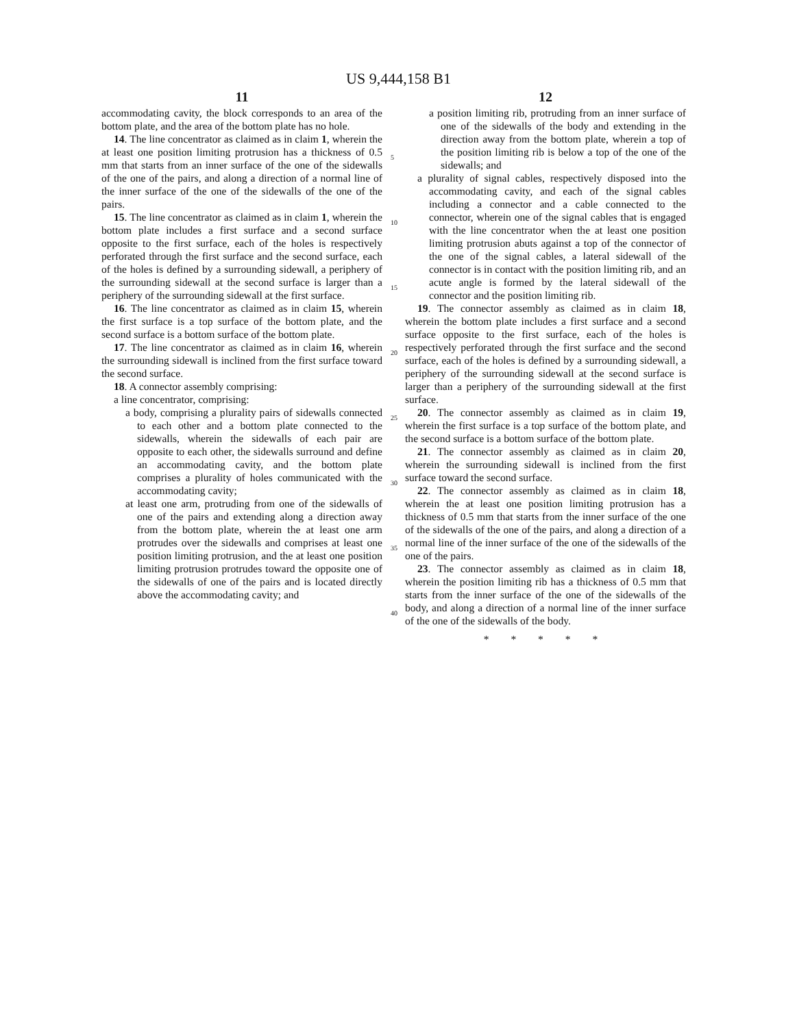US 9,444,158 B1
11
accommodating cavity, the block corresponds to an area of the bottom plate, and the area of the bottom plate has no hole.
14. The line concentrator as claimed as in claim 1, wherein the at least one position limiting protrusion has a thickness of 0.5 mm that starts from an inner surface of the one of the sidewalls of the one of the pairs, and along a direction of a normal line of the inner surface of the one of the sidewalls of the one of the pairs.
15. The line concentrator as claimed as in claim 1, wherein the bottom plate includes a first surface and a second surface opposite to the first surface, each of the holes is respectively perforated through the first surface and the second surface, each of the holes is defined by a surrounding sidewall, a periphery of the surrounding sidewall at the second surface is larger than a periphery of the surrounding sidewall at the first surface.
16. The line concentrator as claimed as in claim 15, wherein the first surface is a top surface of the bottom plate, and the second surface is a bottom surface of the bottom plate.
17. The line concentrator as claimed as in claim 16, wherein the surrounding sidewall is inclined from the first surface toward the second surface.
18. A connector assembly comprising:
a line concentrator, comprising:
a body, comprising a plurality pairs of sidewalls connected to each other and a bottom plate connected to the sidewalls, wherein the sidewalls of each pair are opposite to each other, the sidewalls surround and define an accommodating cavity, and the bottom plate comprises a plurality of holes communicated with the accommodating cavity;
at least one arm, protruding from one of the sidewalls of one of the pairs and extending along a direction away from the bottom plate, wherein the at least one arm protrudes over the sidewalls and comprises at least one position limiting protrusion, and the at least one position limiting protrusion protrudes toward the opposite one of the sidewalls of one of the pairs and is located directly above the accommodating cavity; and
5
10
15
20
25
30
35
40
12
a position limiting rib, protruding from an inner surface of one of the sidewalls of the body and extending in the direction away from the bottom plate, wherein a top of the position limiting rib is below a top of the one of the sidewalls; and
a plurality of signal cables, respectively disposed into the accommodating cavity, and each of the signal cables including a connector and a cable connected to the connector, wherein one of the signal cables that is engaged with the line concentrator when the at least one position limiting protrusion abuts against a top of the connector of the one of the signal cables, a lateral sidewall of the connector is in contact with the position limiting rib, and an acute angle is formed by the lateral sidewall of the connector and the position limiting rib.
19. The connector assembly as claimed as in claim 18, wherein the bottom plate includes a first surface and a second surface opposite to the first surface, each of the holes is respectively perforated through the first surface and the second surface, each of the holes is defined by a surrounding sidewall, a periphery of the surrounding sidewall at the second surface is larger than a periphery of the surrounding sidewall at the first surface.
20. The connector assembly as claimed as in claim 19, wherein the first surface is a top surface of the bottom plate, and the second surface is a bottom surface of the bottom plate.
21. The connector assembly as claimed as in claim 20, wherein the surrounding sidewall is inclined from the first surface toward the second surface.
22. The connector assembly as claimed as in claim 18, wherein the at least one position limiting protrusion has a thickness of 0.5 mm that starts from the inner surface of the one of the sidewalls of the one of the pairs, and along a direction of a normal line of the inner surface of the one of the sidewalls of the one of the pairs.
23. The connector assembly as claimed as in claim 18, wherein the position limiting rib has a thickness of 0.5 mm that starts from the inner surface of the one of the sidewalls of the body, and along a direction of a normal line of the inner surface of the one of the sidewalls of the body.
* * * * *